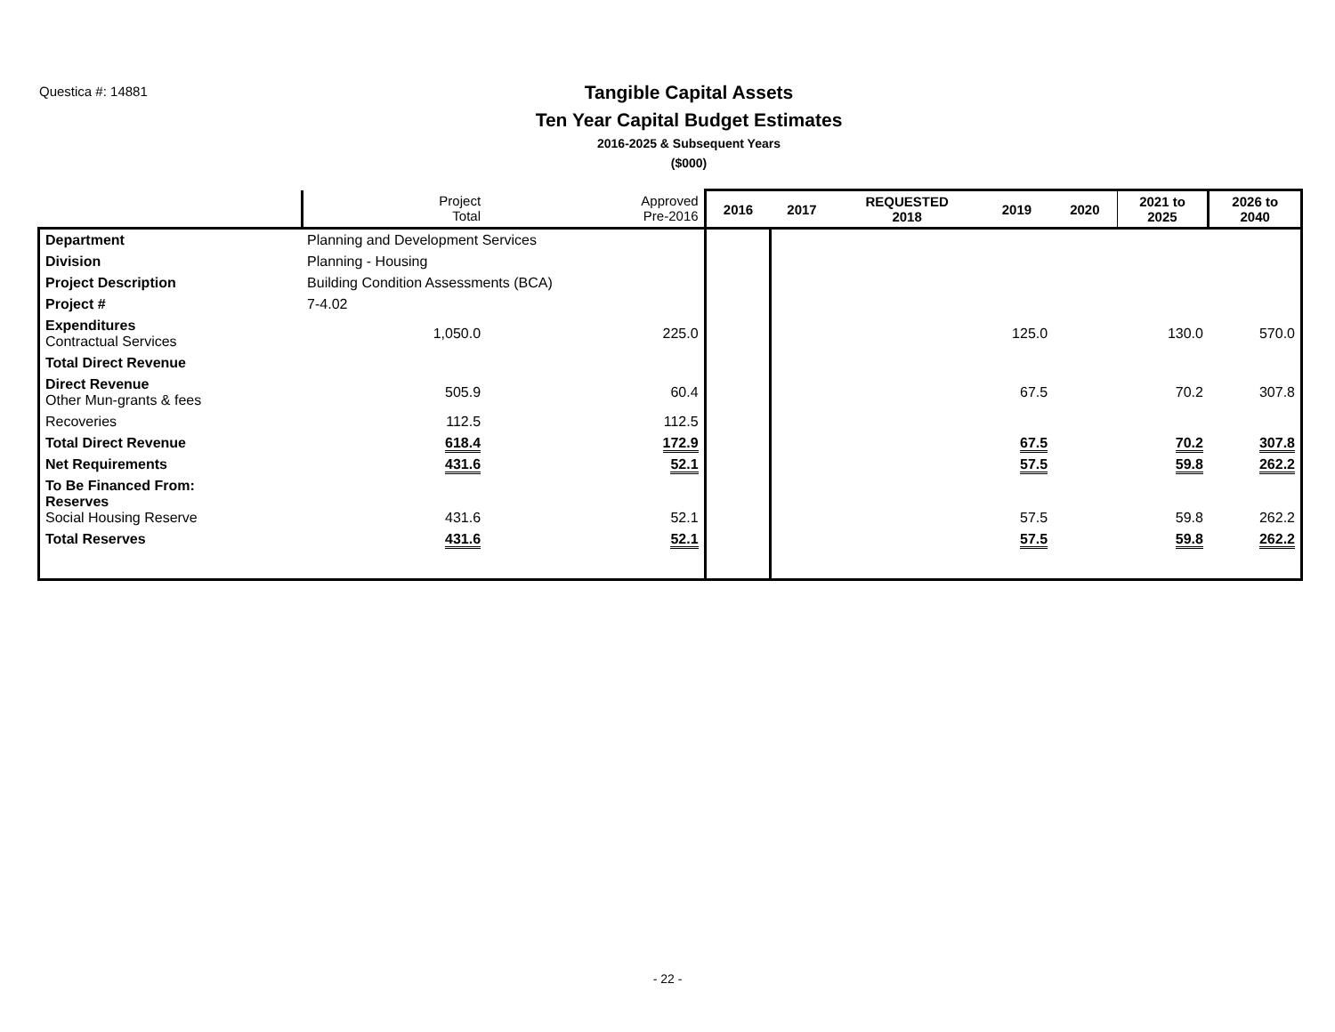Questica #: 14881
Tangible Capital Assets
Ten Year Capital Budget Estimates
2016-2025 & Subsequent Years
($000)
| | | Project Total | Approved Pre-2016 | 2016 | 2017 | REQUESTED 2018 | 2019 | 2020 | 2021 to 2025 | 2026 to 2040 |
| --- | --- | --- | --- | --- | --- | --- | --- | --- | --- | --- |
| Department | Planning and Development Services | | | | | | | | | |
| Division | Planning - Housing | | | | | | | | | |
| Project Description | Building Condition Assessments (BCA) | | | | | | | | | |
| Project # | 7-4.02 | | | | | | | | | |
| Expenditures Contractual Services | | 1,050.0 | 225.0 | | | | 125.0 | | 130.0 | 570.0 |
| Total Direct Revenue | | | | | | | | | | |
| Direct Revenue Other Mun-grants & fees | | 505.9 | 60.4 | | | | 67.5 | | 70.2 | 307.8 |
| Recoveries | | 112.5 | 112.5 | | | | | | | |
| Total Direct Revenue | | 618.4 | 172.9 | | | | 67.5 | | 70.2 | 307.8 |
| Net Requirements | | 431.6 | 52.1 | | | | 57.5 | | 59.8 | 262.2 |
| To Be Financed From: Reserves Social Housing Reserve | | 431.6 | 52.1 | | | | 57.5 | | 59.8 | 262.2 |
| Total Reserves | | 431.6 | 52.1 | | | | 57.5 | | 59.8 | 262.2 |
- 22 -